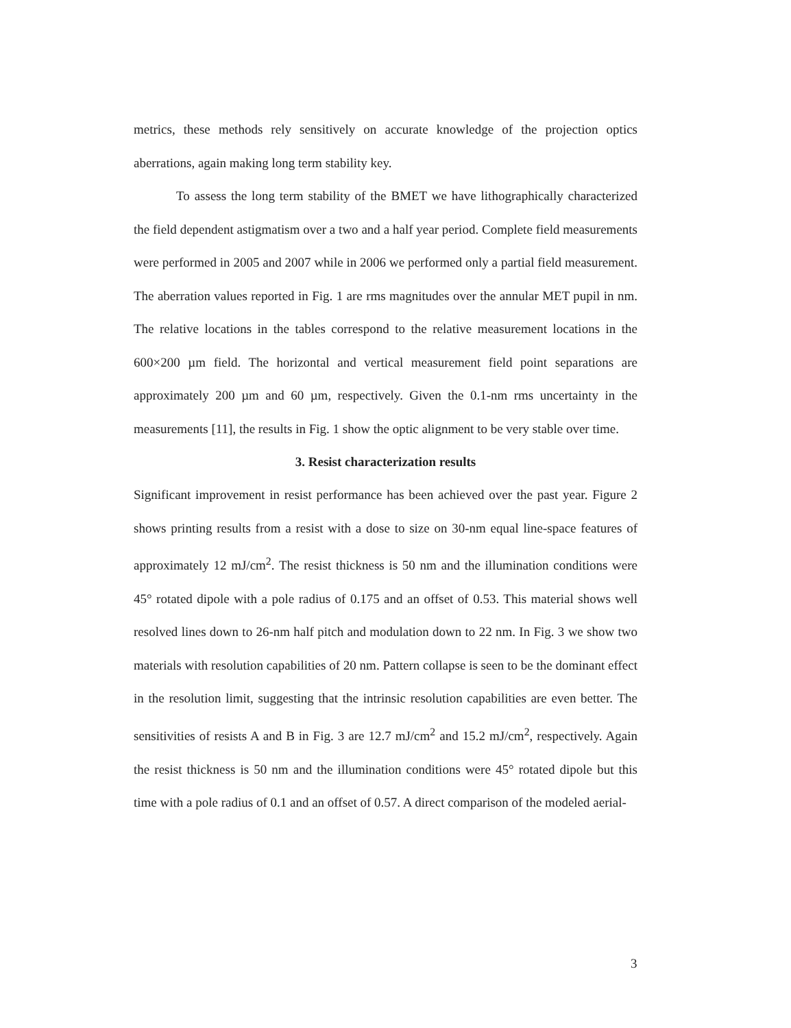metrics, these methods rely sensitively on accurate knowledge of the projection optics aberrations, again making long term stability key.
To assess the long term stability of the BMET we have lithographically characterized the field dependent astigmatism over a two and a half year period. Complete field measurements were performed in 2005 and 2007 while in 2006 we performed only a partial field measurement. The aberration values reported in Fig. 1 are rms magnitudes over the annular MET pupil in nm. The relative locations in the tables correspond to the relative measurement locations in the 600×200 µm field. The horizontal and vertical measurement field point separations are approximately 200 µm and 60 µm, respectively. Given the 0.1-nm rms uncertainty in the measurements [11], the results in Fig. 1 show the optic alignment to be very stable over time.
3. Resist characterization results
Significant improvement in resist performance has been achieved over the past year. Figure 2 shows printing results from a resist with a dose to size on 30-nm equal line-space features of approximately 12 mJ/cm<sup>2</sup>. The resist thickness is 50 nm and the illumination conditions were 45° rotated dipole with a pole radius of 0.175 and an offset of 0.53. This material shows well resolved lines down to 26-nm half pitch and modulation down to 22 nm. In Fig. 3 we show two materials with resolution capabilities of 20 nm. Pattern collapse is seen to be the dominant effect in the resolution limit, suggesting that the intrinsic resolution capabilities are even better. The sensitivities of resists A and B in Fig. 3 are 12.7 mJ/cm<sup>2</sup> and 15.2 mJ/cm<sup>2</sup>, respectively. Again the resist thickness is 50 nm and the illumination conditions were 45° rotated dipole but this time with a pole radius of 0.1 and an offset of 0.57. A direct comparison of the modeled aerial-
3